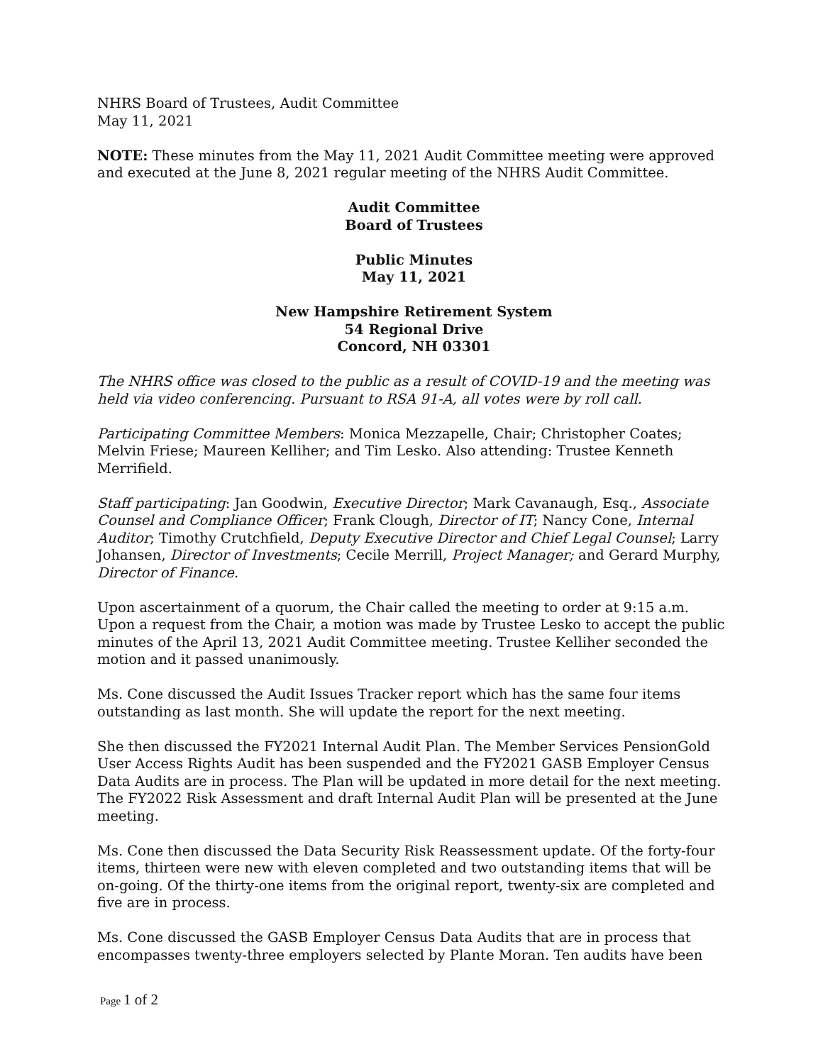NHRS Board of Trustees, Audit Committee
May 11, 2021
NOTE: These minutes from the May 11, 2021 Audit Committee meeting were approved and executed at the June 8, 2021 regular meeting of the NHRS Audit Committee.
Audit Committee
Board of Trustees
Public Minutes
May 11, 2021
New Hampshire Retirement System
54 Regional Drive
Concord, NH 03301
The NHRS office was closed to the public as a result of COVID-19 and the meeting was held via video conferencing. Pursuant to RSA 91-A, all votes were by roll call.
Participating Committee Members: Monica Mezzapelle, Chair; Christopher Coates; Melvin Friese; Maureen Kelliher; and Tim Lesko. Also attending: Trustee Kenneth Merrifield.
Staff participating: Jan Goodwin, Executive Director; Mark Cavanaugh, Esq., Associate Counsel and Compliance Officer; Frank Clough, Director of IT; Nancy Cone, Internal Auditor; Timothy Crutchfield, Deputy Executive Director and Chief Legal Counsel; Larry Johansen, Director of Investments; Cecile Merrill, Project Manager; and Gerard Murphy, Director of Finance.
Upon ascertainment of a quorum, the Chair called the meeting to order at 9:15 a.m. Upon a request from the Chair, a motion was made by Trustee Lesko to accept the public minutes of the April 13, 2021 Audit Committee meeting. Trustee Kelliher seconded the motion and it passed unanimously.
Ms. Cone discussed the Audit Issues Tracker report which has the same four items outstanding as last month. She will update the report for the next meeting.
She then discussed the FY2021 Internal Audit Plan. The Member Services PensionGold User Access Rights Audit has been suspended and the FY2021 GASB Employer Census Data Audits are in process. The Plan will be updated in more detail for the next meeting. The FY2022 Risk Assessment and draft Internal Audit Plan will be presented at the June meeting.
Ms. Cone then discussed the Data Security Risk Reassessment update. Of the forty-four items, thirteen were new with eleven completed and two outstanding items that will be on-going. Of the thirty-one items from the original report, twenty-six are completed and five are in process.
Ms. Cone discussed the GASB Employer Census Data Audits that are in process that encompasses twenty-three employers selected by Plante Moran. Ten audits have been
Page 1 of 2